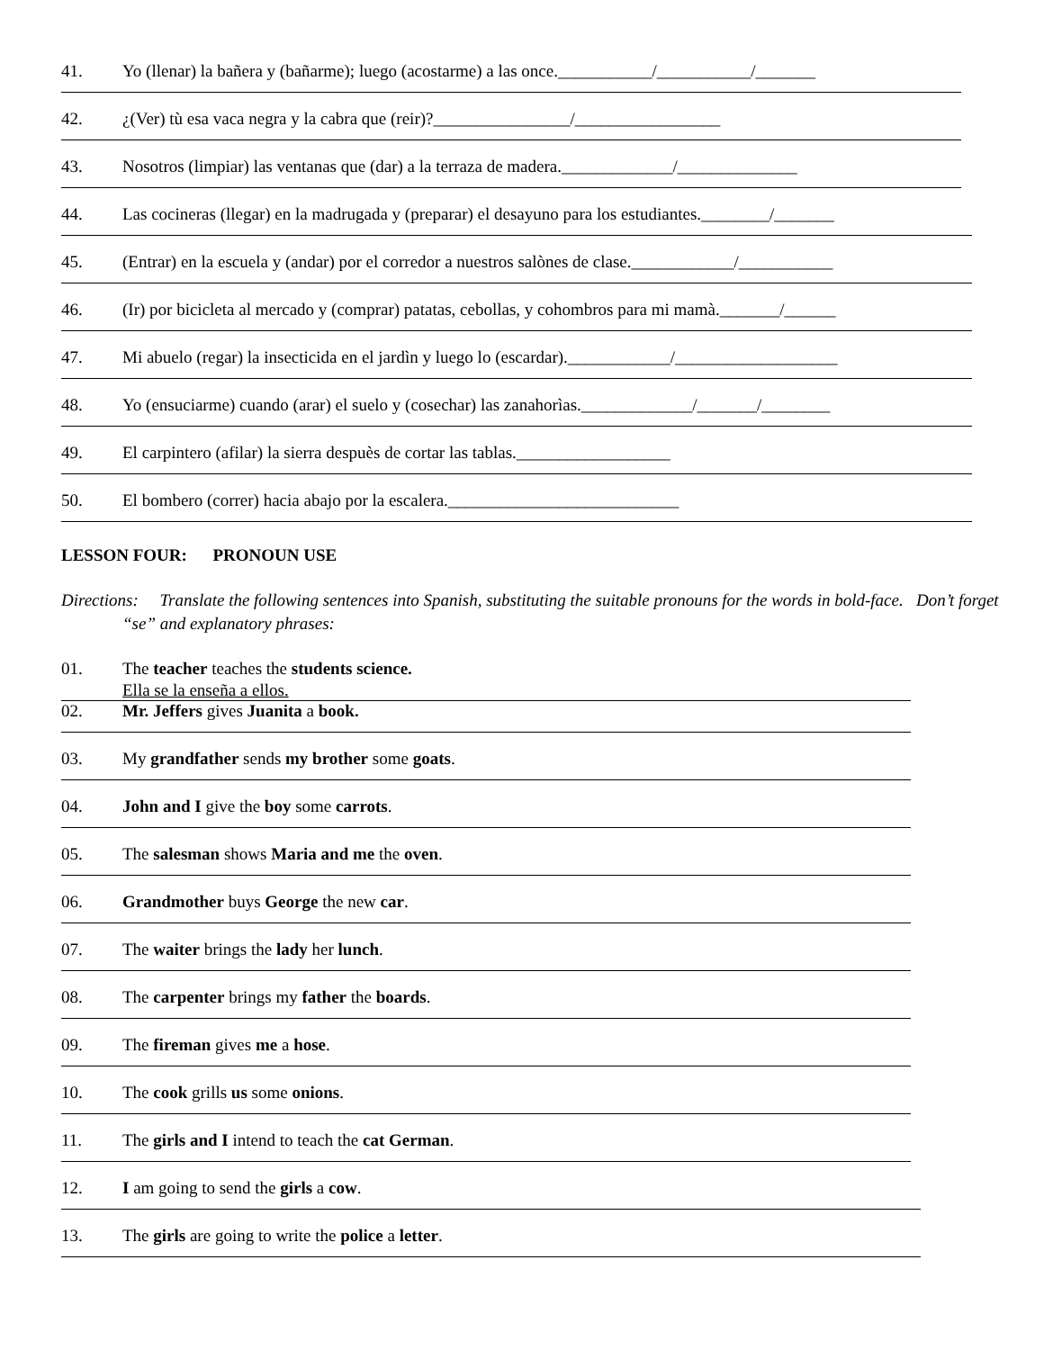41. Yo (llenar) la bañera y (bañarme); luego (acostarme) a las once.___________/___________/_______
42. ¿(Ver) tù esa vaca negra y la cabra que (reir)?________________/_________________
43. Nosotros (limpiar) las ventanas que (dar) a la terraza de madera._____________/______________
44. Las cocineras (llegar) en la madrugada y (preparar) el desayuno para los estudiantes.________/_______
45. (Entrar) en la escuela y (andar) por el corredor a nuestros salònes de clase.____________/___________
46. (Ir) por bicicleta al mercado y (comprar) patatas, cebollas, y cohombros para mi mamà._______/______
47. Mi abuelo (regar) la insecticida en el jardìn y luego lo (escardar).____________/___________________
48. Yo (ensuciarme) cuando (arar) el suelo y (cosechar) las zanahorìas._____________/_______/________
49. El carpintero (afilar) la sierra despuès de cortar las tablas.__________________
50. El bombero (correr) hacia abajo por la escalera.___________________________
LESSON FOUR: PRONOUN USE
Directions: Translate the following sentences into Spanish, substituting the suitable pronouns for the words in bold-face. Don’t forget “se” and explanatory phrases:
01. The teacher teaches the students science.
Ella se la enseña a ellos.
02. Mr. Jeffers gives Juanita a book.
03. My grandfather sends my brother some goats.
04. John and I give the boy some carrots.
05. The salesman shows Maria and me the oven.
06. Grandmother buys George the new car.
07. The waiter brings the lady her lunch.
08. The carpenter brings my father the boards.
09. The fireman gives me a hose.
10. The cook grills us some onions.
11. The girls and I intend to teach the cat German.
12. I am going to send the girls a cow.
13. The girls are going to write the police a letter.